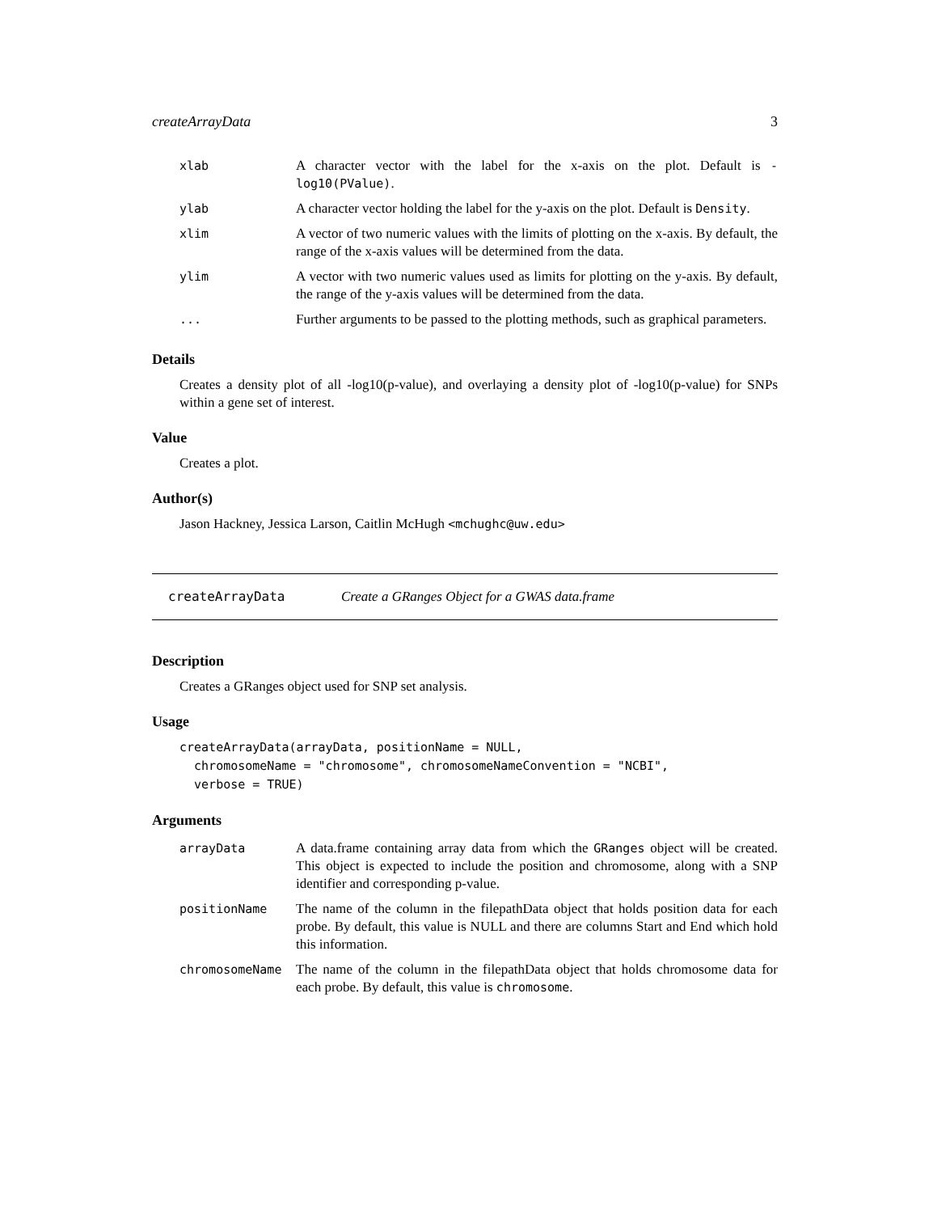createArrayData 3
| xlab | A character vector with the label for the x-axis on the plot. Default is -log10(PValue) . |
| ylab | A character vector holding the label for the y-axis on the plot. Default is Density . |
| xlim | A vector of two numeric values with the limits of plotting on the x-axis. By default, the range of the x-axis values will be determined from the data. |
| ylim | A vector with two numeric values used as limits for plotting on the y-axis. By default, the range of the y-axis values will be determined from the data. |
| ... | Further arguments to be passed to the plotting methods, such as graphical parameters. |
Details
Creates a density plot of all -log10(p-value), and overlaying a density plot of -log10(p-value) for SNPs within a gene set of interest.
Value
Creates a plot.
Author(s)
Jason Hackney, Jessica Larson, Caitlin McHugh <mchughc@uw.edu>
createArrayData Create a GRanges Object for a GWAS data.frame
Description
Creates a GRanges object used for SNP set analysis.
Usage
createArrayData(arrayData, positionName = NULL,
  chromosomeName = "chromosome", chromosomeNameConvention = "NCBI",
  verbose = TRUE)
Arguments
| arrayData | A data.frame containing array data from which the GRanges object will be created. This object is expected to include the position and chromosome, along with a SNP identifier and corresponding p-value. |
| positionName | The name of the column in the filepathData object that holds position data for each probe. By default, this value is NULL and there are columns Start and End which hold this information. |
| chromosomeName | The name of the column in the filepathData object that holds chromosome data for each probe. By default, this value is chromosome . |